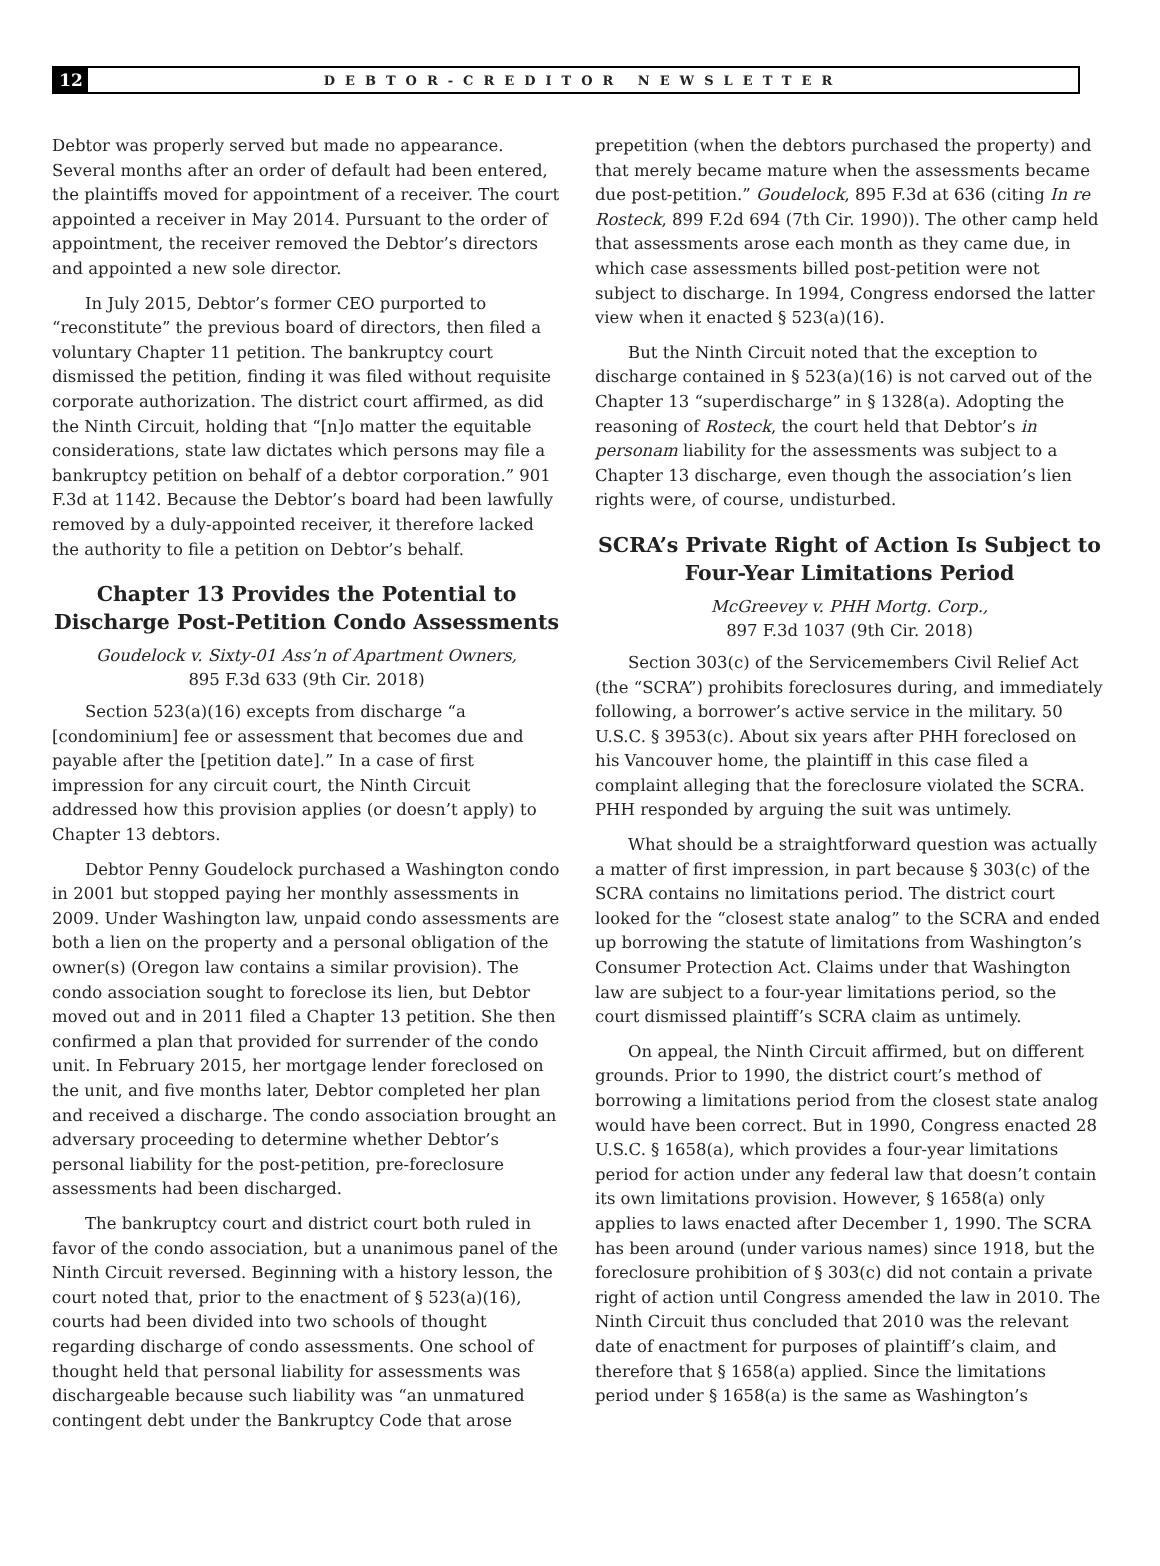12
DEBTOR-CREDITOR NEWSLETTER
Debtor was properly served but made no appearance. Several months after an order of default had been entered, the plaintiffs moved for appointment of a receiver. The court appointed a receiver in May 2014. Pursuant to the order of appointment, the receiver removed the Debtor’s directors and appointed a new sole director.
In July 2015, Debtor’s former CEO purported to “reconstitute” the previous board of directors, then filed a voluntary Chapter 11 petition. The bankruptcy court dismissed the petition, finding it was filed without requisite corporate authorization. The district court affirmed, as did the Ninth Circuit, holding that “[n]o matter the equitable considerations, state law dictates which persons may file a bankruptcy petition on behalf of a debtor corporation.” 901 F.3d at 1142. Because the Debtor’s board had been lawfully removed by a duly-appointed receiver, it therefore lacked the authority to file a petition on Debtor’s behalf.
Chapter 13 Provides the Potential to Discharge Post-Petition Condo Assessments
Goudelock v. Sixty-01 Ass’n of Apartment Owners,
895 F.3d 633 (9th Cir. 2018)
Section 523(a)(16) excepts from discharge “a [condominium] fee or assessment that becomes due and payable after the [petition date].” In a case of first impression for any circuit court, the Ninth Circuit addressed how this provision applies (or doesn’t apply) to Chapter 13 debtors.
Debtor Penny Goudelock purchased a Washington condo in 2001 but stopped paying her monthly assessments in 2009. Under Washington law, unpaid condo assessments are both a lien on the property and a personal obligation of the owner(s) (Oregon law contains a similar provision). The condo association sought to foreclose its lien, but Debtor moved out and in 2011 filed a Chapter 13 petition. She then confirmed a plan that provided for surrender of the condo unit. In February 2015, her mortgage lender foreclosed on the unit, and five months later, Debtor completed her plan and received a discharge. The condo association brought an adversary proceeding to determine whether Debtor’s personal liability for the post-petition, pre-foreclosure assessments had been discharged.
The bankruptcy court and district court both ruled in favor of the condo association, but a unanimous panel of the Ninth Circuit reversed. Beginning with a history lesson, the court noted that, prior to the enactment of § 523(a)(16), courts had been divided into two schools of thought regarding discharge of condo assessments. One school of thought held that personal liability for assessments was dischargeable because such liability was “an unmatured contingent debt under the Bankruptcy Code that arose
prepetition (when the debtors purchased the property) and that merely became mature when the assessments became due post-petition.” Goudelock, 895 F.3d at 636 (citing In re Rosteck, 899 F.2d 694 (7th Cir. 1990)). The other camp held that assessments arose each month as they came due, in which case assessments billed post-petition were not subject to discharge. In 1994, Congress endorsed the latter view when it enacted § 523(a)(16).
But the Ninth Circuit noted that the exception to discharge contained in § 523(a)(16) is not carved out of the Chapter 13 “superdischarge” in § 1328(a). Adopting the reasoning of Rosteck, the court held that Debtor’s in personam liability for the assessments was subject to a Chapter 13 discharge, even though the association’s lien rights were, of course, undisturbed.
SCRA’s Private Right of Action Is Subject to Four-Year Limitations Period
McGreevey v. PHH Mortg. Corp.,
897 F.3d 1037 (9th Cir. 2018)
Section 303(c) of the Servicemembers Civil Relief Act (the “SCRA”) prohibits foreclosures during, and immediately following, a borrower’s active service in the military. 50 U.S.C. § 3953(c). About six years after PHH foreclosed on his Vancouver home, the plaintiff in this case filed a complaint alleging that the foreclosure violated the SCRA. PHH responded by arguing the suit was untimely.
What should be a straightforward question was actually a matter of first impression, in part because § 303(c) of the SCRA contains no limitations period. The district court looked for the “closest state analog” to the SCRA and ended up borrowing the statute of limitations from Washington’s Consumer Protection Act. Claims under that Washington law are subject to a four-year limitations period, so the court dismissed plaintiff’s SCRA claim as untimely.
On appeal, the Ninth Circuit affirmed, but on different grounds. Prior to 1990, the district court’s method of borrowing a limitations period from the closest state analog would have been correct. But in 1990, Congress enacted 28 U.S.C. § 1658(a), which provides a four-year limitations period for action under any federal law that doesn’t contain its own limitations provision. However, § 1658(a) only applies to laws enacted after December 1, 1990. The SCRA has been around (under various names) since 1918, but the foreclosure prohibition of § 303(c) did not contain a private right of action until Congress amended the law in 2010. The Ninth Circuit thus concluded that 2010 was the relevant date of enactment for purposes of plaintiff’s claim, and therefore that § 1658(a) applied. Since the limitations period under § 1658(a) is the same as Washington’s